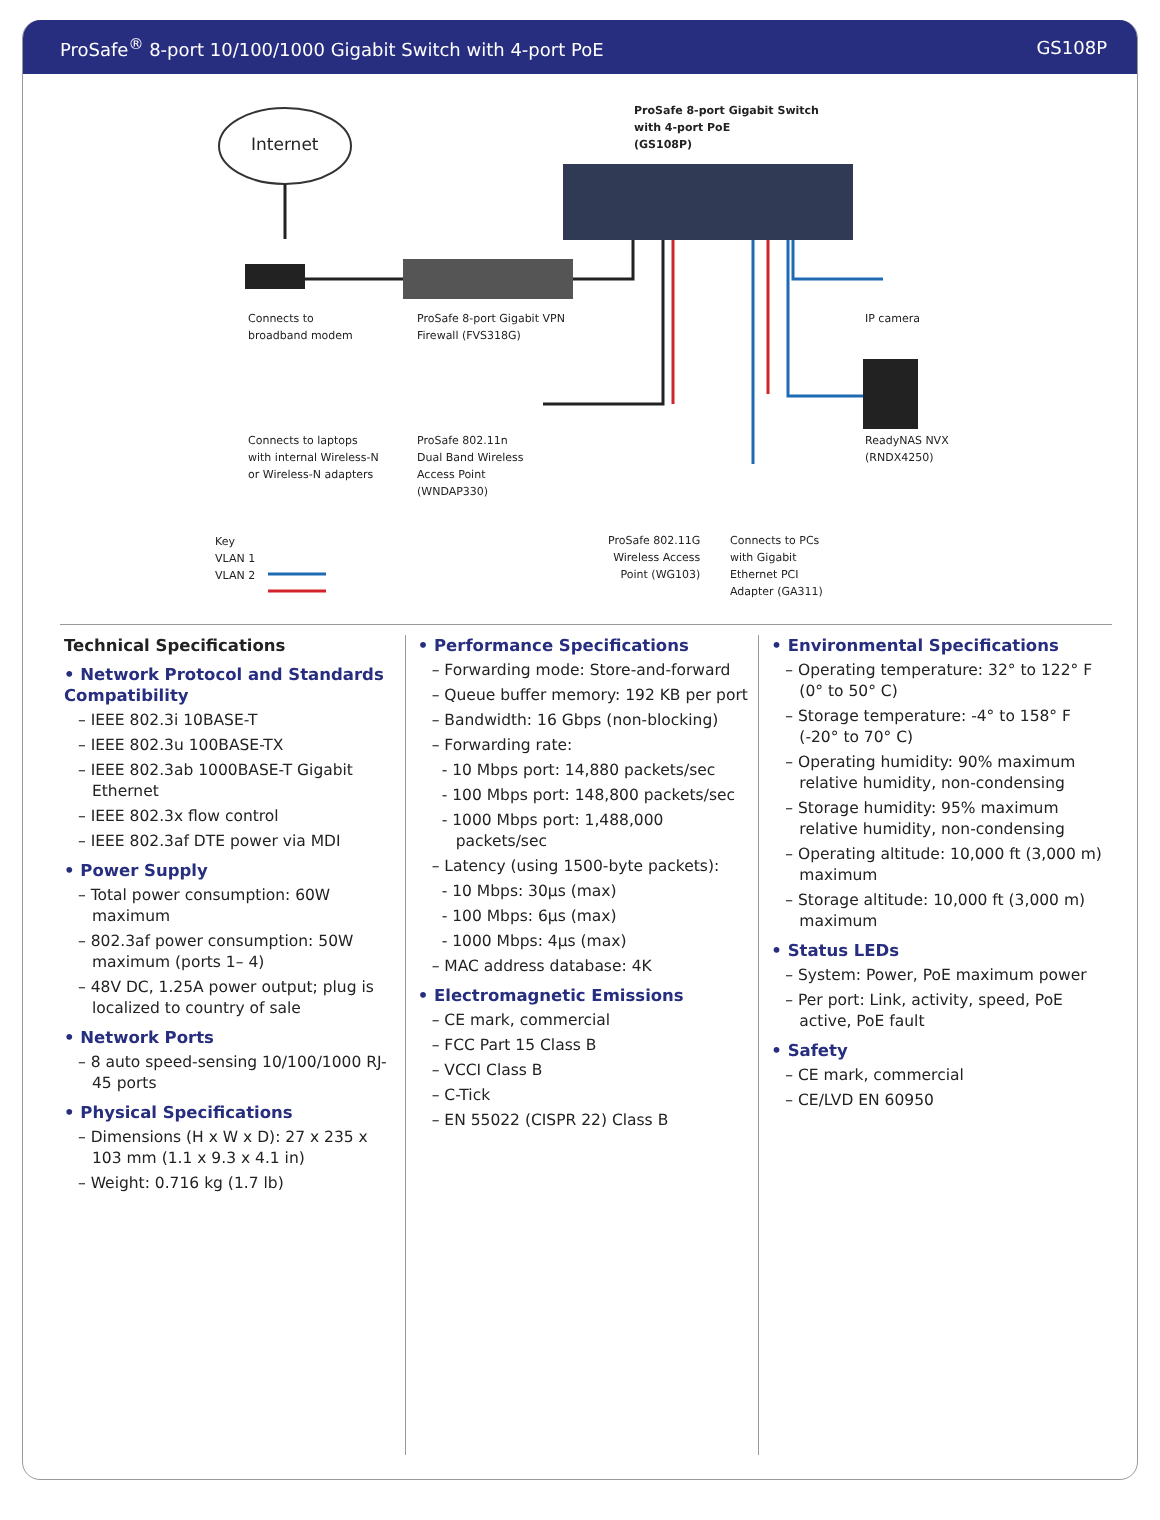ProSafe<sup>®</sup> 8-port 10/100/1000 Gigabit Switch with 4-port PoE GS108P
Internet
ProSafe 8-port Gigabit Switch
with 4-port PoE
(GS108P)
Connects to
broadband modem
ProSafe 8-port Gigabit VPN
Firewall (FVS318G)
IP camera
Connects to laptops
with internal Wireless-N
or Wireless-N adapters
ProSafe 802.11n
Dual Band Wireless
Access Point
(WNDAP330)
ReadyNAS NVX
(RNDX4250)
Key
VLAN 1
VLAN 2
ProSafe 802.11G
Wireless Access
Point (WG103)
Connects to PCs
with Gigabit
Ethernet PCI
Adapter (GA311)
Technical Specifications
• Network Protocol and Standards Compatibility
– IEEE 802.3i 10BASE-T
– IEEE 802.3u 100BASE-TX
– IEEE 802.3ab 1000BASE-T Gigabit Ethernet
– IEEE 802.3x flow control
– IEEE 802.3af DTE power via MDI
• Power Supply
– Total power consumption: 60W maximum
– 802.3af power consumption: 50W maximum (ports 1– 4)
– 48V DC, 1.25A power output; plug is localized to country of sale
• Network Ports
– 8 auto speed-sensing 10/100/1000 RJ-45 ports
• Physical Specifications
– Dimensions (H x W x D): 27 x 235 x 103 mm (1.1 x 9.3 x 4.1 in)
– Weight: 0.716 kg (1.7 lb)
• Performance Specifications
– Forwarding mode: Store-and-forward
– Queue buffer memory: 192 KB per port
– Bandwidth: 16 Gbps (non-blocking)
– Forwarding rate:
- 10 Mbps port: 14,880 packets/sec
- 100 Mbps port: 148,800 packets/sec
- 1000 Mbps port: 1,488,000 packets/sec
– Latency (using 1500-byte packets):
- 10 Mbps: 30µs (max)
- 100 Mbps: 6µs (max)
- 1000 Mbps: 4µs (max)
– MAC address database: 4K
• Electromagnetic Emissions
– CE mark, commercial
– FCC Part 15 Class B
– VCCI Class B
– C-Tick
– EN 55022 (CISPR 22) Class B
• Environmental Specifications
– Operating temperature: 32° to 122° F (0° to 50° C)
– Storage temperature: -4° to 158° F (-20° to 70° C)
– Operating humidity: 90% maximum relative humidity, non-condensing
– Storage humidity: 95% maximum relative humidity, non-condensing
– Operating altitude: 10,000 ft (3,000 m) maximum
– Storage altitude: 10,000 ft (3,000 m) maximum
• Status LEDs
– System: Power, PoE maximum power
– Per port: Link, activity, speed, PoE active, PoE fault
• Safety
– CE mark, commercial
– CE/LVD EN 60950